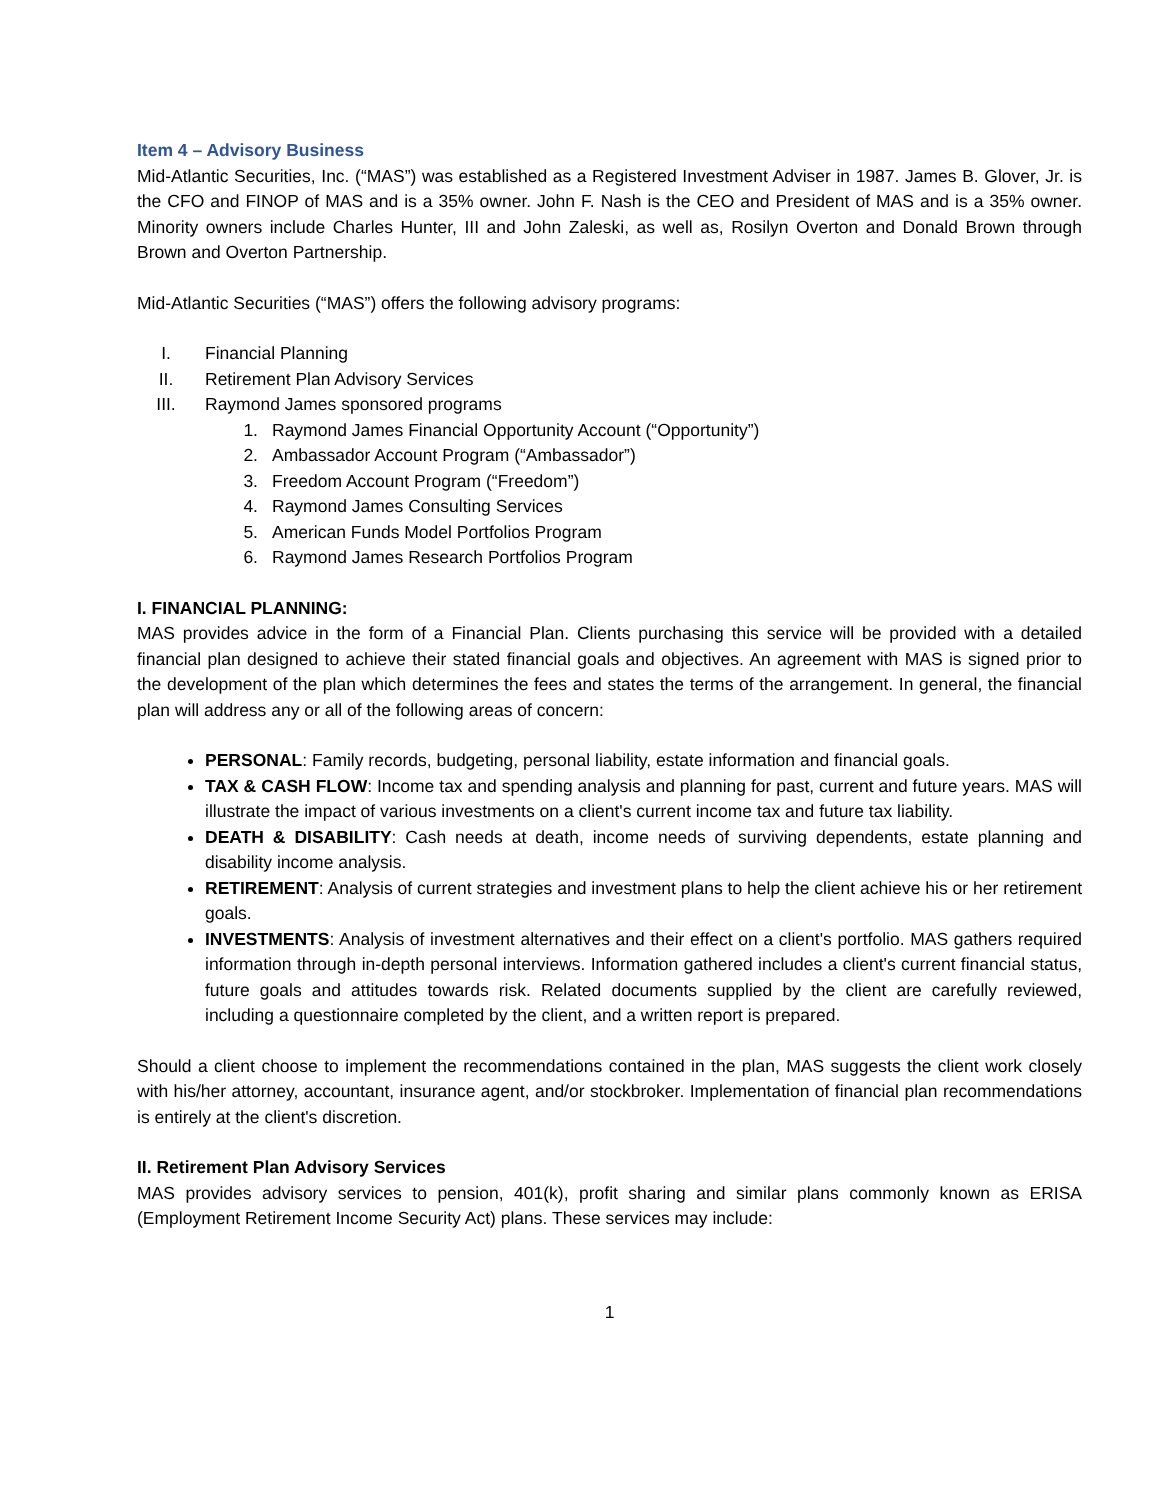Item 4 – Advisory Business
Mid-Atlantic Securities, Inc. (“MAS”) was established as a Registered Investment Adviser in 1987. James B. Glover, Jr. is the CFO and FINOP of MAS and is a 35% owner. John F. Nash is the CEO and President of MAS and is a 35% owner. Minority owners include Charles Hunter, III and John Zaleski, as well as, Rosilyn Overton and Donald Brown through Brown and Overton Partnership.
Mid-Atlantic Securities (“MAS”) offers the following advisory programs:
I. Financial Planning
II. Retirement Plan Advisory Services
III. Raymond James sponsored programs
1. Raymond James Financial Opportunity Account (“Opportunity”)
2. Ambassador Account Program (“Ambassador”)
3. Freedom Account Program (“Freedom”)
4. Raymond James Consulting Services
5. American Funds Model Portfolios Program
6. Raymond James Research Portfolios Program
I. FINANCIAL PLANNING:
MAS provides advice in the form of a Financial Plan. Clients purchasing this service will be provided with a detailed financial plan designed to achieve their stated financial goals and objectives. An agreement with MAS is signed prior to the development of the plan which determines the fees and states the terms of the arrangement. In general, the financial plan will address any or all of the following areas of concern:
PERSONAL: Family records, budgeting, personal liability, estate information and financial goals.
TAX & CASH FLOW: Income tax and spending analysis and planning for past, current and future years. MAS will illustrate the impact of various investments on a client's current income tax and future tax liability.
DEATH & DISABILITY: Cash needs at death, income needs of surviving dependents, estate planning and disability income analysis.
RETIREMENT: Analysis of current strategies and investment plans to help the client achieve his or her retirement goals.
INVESTMENTS: Analysis of investment alternatives and their effect on a client's portfolio. MAS gathers required information through in-depth personal interviews. Information gathered includes a client's current financial status, future goals and attitudes towards risk. Related documents supplied by the client are carefully reviewed, including a questionnaire completed by the client, and a written report is prepared.
Should a client choose to implement the recommendations contained in the plan, MAS suggests the client work closely with his/her attorney, accountant, insurance agent, and/or stockbroker. Implementation of financial plan recommendations is entirely at the client's discretion.
II. Retirement Plan Advisory Services
MAS provides advisory services to pension, 401(k), profit sharing and similar plans commonly known as ERISA (Employment Retirement Income Security Act) plans. These services may include:
1